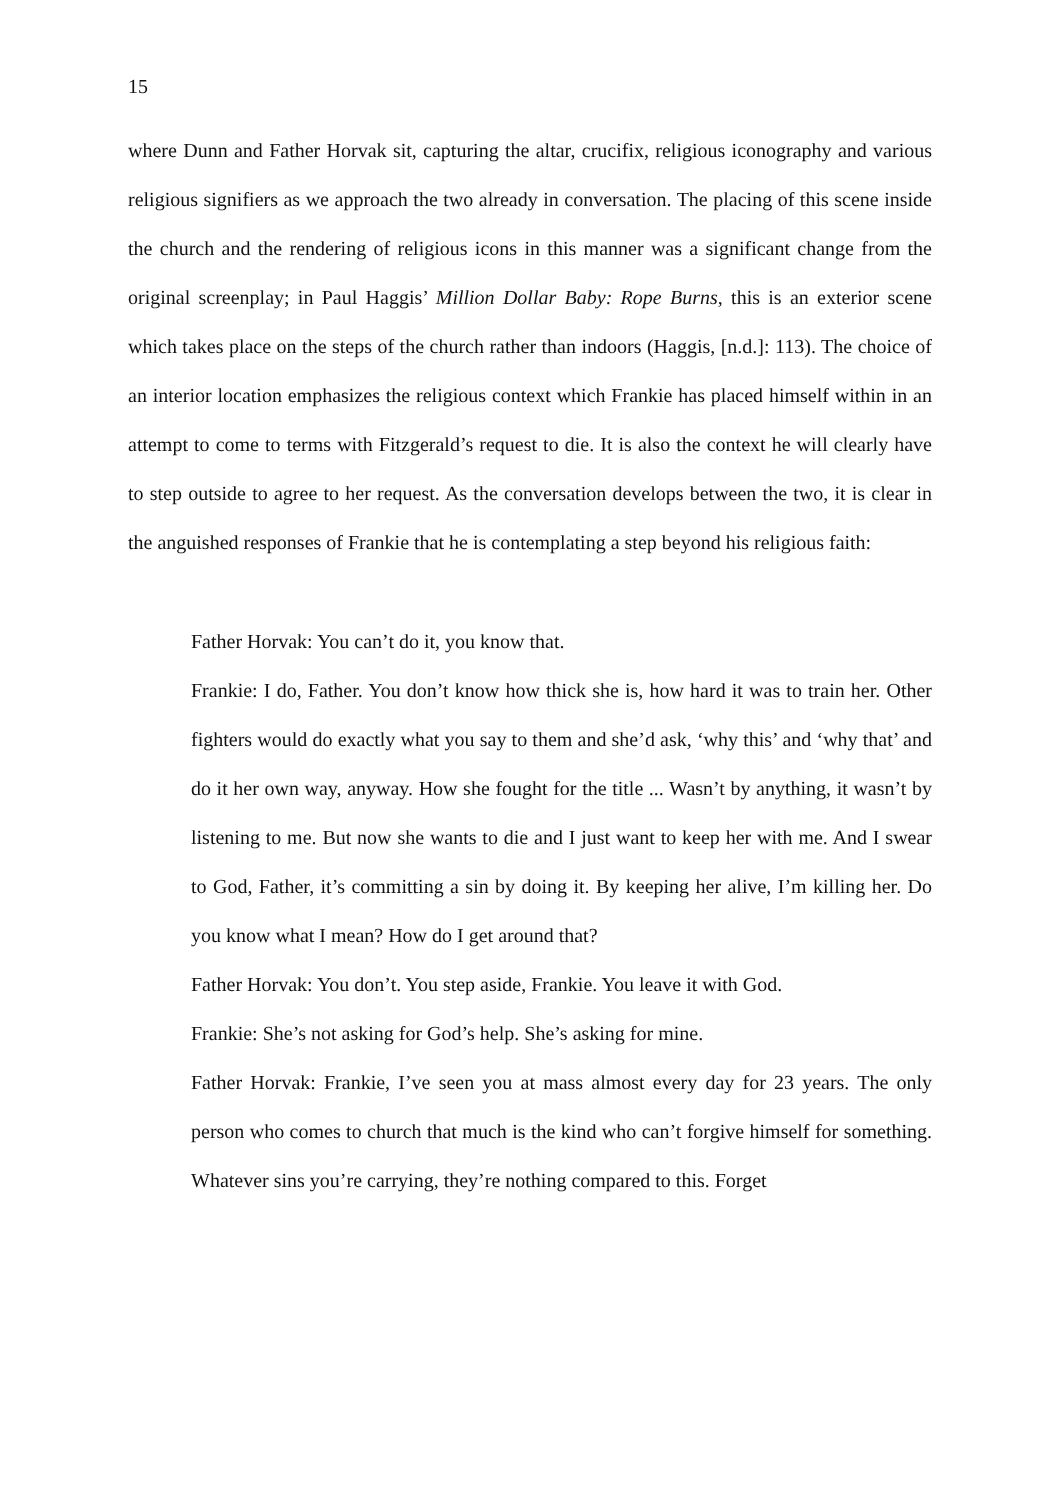15
where Dunn and Father Horvak sit, capturing the altar, crucifix, religious iconography and various religious signifiers as we approach the two already in conversation. The placing of this scene inside the church and the rendering of religious icons in this manner was a significant change from the original screenplay; in Paul Haggis’ Million Dollar Baby: Rope Burns, this is an exterior scene which takes place on the steps of the church rather than indoors (Haggis, [n.d.]: 113). The choice of an interior location emphasizes the religious context which Frankie has placed himself within in an attempt to come to terms with Fitzgerald’s request to die. It is also the context he will clearly have to step outside to agree to her request. As the conversation develops between the two, it is clear in the anguished responses of Frankie that he is contemplating a step beyond his religious faith:
Father Horvak: You can’t do it, you know that.
Frankie: I do, Father. You don’t know how thick she is, how hard it was to train her. Other fighters would do exactly what you say to them and she’d ask, ‘why this’ and ‘why that’ and do it her own way, anyway. How she fought for the title ... Wasn’t by anything, it wasn’t by listening to me. But now she wants to die and I just want to keep her with me. And I swear to God, Father, it’s committing a sin by doing it. By keeping her alive, I’m killing her. Do you know what I mean? How do I get around that?
Father Horvak: You don’t. You step aside, Frankie. You leave it with God.
Frankie: She’s not asking for God’s help. She’s asking for mine.
Father Horvak: Frankie, I’ve seen you at mass almost every day for 23 years. The only person who comes to church that much is the kind who can’t forgive himself for something. Whatever sins you’re carrying, they’re nothing compared to this. Forget